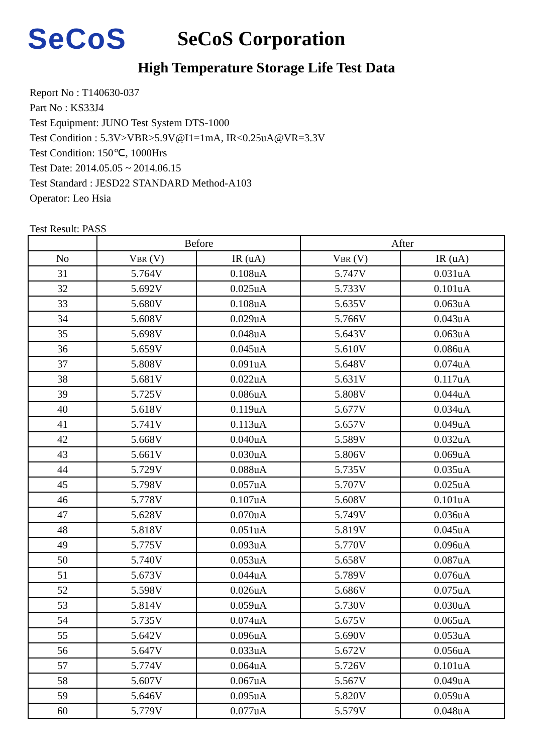SeCoS
SeCoS Corporation
High Temperature Storage Life Test Data
Report No : T140630-037
Part No : KS33J4
Test Equipment: JUNO Test System DTS-1000
Test Condition : 5.3V>VBR>5.9V@I1=1mA, IR<0.25uA@VR=3.3V
Test Condition: 150℃, 1000Hrs
Test Date: 2014.05.05 ~ 2014.06.15
Test Standard : JESD22 STANDARD Method-A103
Operator: Leo Hsia
Test Result: PASS
| | Before | | After | |
| --- | --- | --- | --- | --- |
| No | V BR (V) | IR (uA) | V BR (V) | IR (uA) |
| 31 | 5.764V | 0.108uA | 5.747V | 0.031uA |
| 32 | 5.692V | 0.025uA | 5.733V | 0.101uA |
| 33 | 5.680V | 0.108uA | 5.635V | 0.063uA |
| 34 | 5.608V | 0.029uA | 5.766V | 0.043uA |
| 35 | 5.698V | 0.048uA | 5.643V | 0.063uA |
| 36 | 5.659V | 0.045uA | 5.610V | 0.086uA |
| 37 | 5.808V | 0.091uA | 5.648V | 0.074uA |
| 38 | 5.681V | 0.022uA | 5.631V | 0.117uA |
| 39 | 5.725V | 0.086uA | 5.808V | 0.044uA |
| 40 | 5.618V | 0.119uA | 5.677V | 0.034uA |
| 41 | 5.741V | 0.113uA | 5.657V | 0.049uA |
| 42 | 5.668V | 0.040uA | 5.589V | 0.032uA |
| 43 | 5.661V | 0.030uA | 5.806V | 0.069uA |
| 44 | 5.729V | 0.088uA | 5.735V | 0.035uA |
| 45 | 5.798V | 0.057uA | 5.707V | 0.025uA |
| 46 | 5.778V | 0.107uA | 5.608V | 0.101uA |
| 47 | 5.628V | 0.070uA | 5.749V | 0.036uA |
| 48 | 5.818V | 0.051uA | 5.819V | 0.045uA |
| 49 | 5.775V | 0.093uA | 5.770V | 0.096uA |
| 50 | 5.740V | 0.053uA | 5.658V | 0.087uA |
| 51 | 5.673V | 0.044uA | 5.789V | 0.076uA |
| 52 | 5.598V | 0.026uA | 5.686V | 0.075uA |
| 53 | 5.814V | 0.059uA | 5.730V | 0.030uA |
| 54 | 5.735V | 0.074uA | 5.675V | 0.065uA |
| 55 | 5.642V | 0.096uA | 5.690V | 0.053uA |
| 56 | 5.647V | 0.033uA | 5.672V | 0.056uA |
| 57 | 5.774V | 0.064uA | 5.726V | 0.101uA |
| 58 | 5.607V | 0.067uA | 5.567V | 0.049uA |
| 59 | 5.646V | 0.095uA | 5.820V | 0.059uA |
| 60 | 5.779V | 0.077uA | 5.579V | 0.048uA |